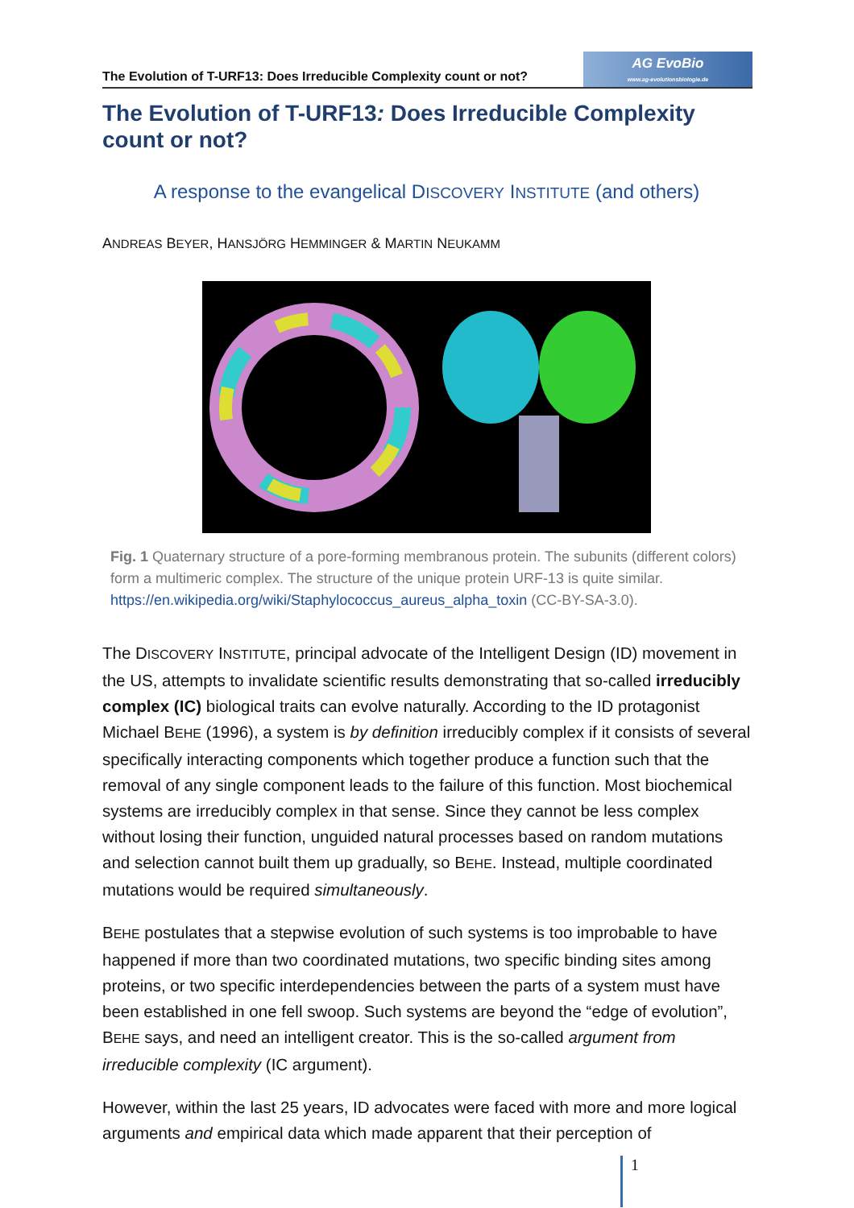The Evolution of T-URF13: Does Irreducible Complexity count or not?
AG EvoBio
www.ag-evolutionsbiologie.de
The Evolution of T-URF13: Does Irreducible Complexity count or not?
A response to the evangelical DISCOVERY INSTITUTE (and others)
ANDREAS BEYER, HANSJÖRG HEMMINGER & MARTIN NEUKAMM
Fig. 1 Quaternary structure of a pore-forming membranous protein. The subunits (different colors) form a multimeric complex. The structure of the unique protein URF-13 is quite similar. https://en.wikipedia.org/wiki/Staphylococcus_aureus_alpha_toxin (CC-BY-SA-3.0).
The DISCOVERY INSTITUTE, principal advocate of the Intelligent Design (ID) movement in the US, attempts to invalidate scientific results demonstrating that so-called irreducibly complex (IC) biological traits can evolve naturally. According to the ID protagonist Michael BEHE (1996), a system is by definition irreducibly complex if it consists of several specifically interacting components which together produce a function such that the removal of any single component leads to the failure of this function. Most biochemical systems are irreducibly complex in that sense. Since they cannot be less complex without losing their function, unguided natural processes based on random mutations and selection cannot built them up gradually, so BEHE. Instead, multiple coordinated mutations would be required simultaneously.
BEHE postulates that a stepwise evolution of such systems is too improbable to have happened if more than two coordinated mutations, two specific binding sites among proteins, or two specific interdependencies between the parts of a system must have been established in one fell swoop. Such systems are beyond the “edge of evolution”, BEHE says, and need an intelligent creator. This is the so-called argument from irreducible complexity (IC argument).
However, within the last 25 years, ID advocates were faced with more and more logical arguments and empirical data which made apparent that their perception of
1